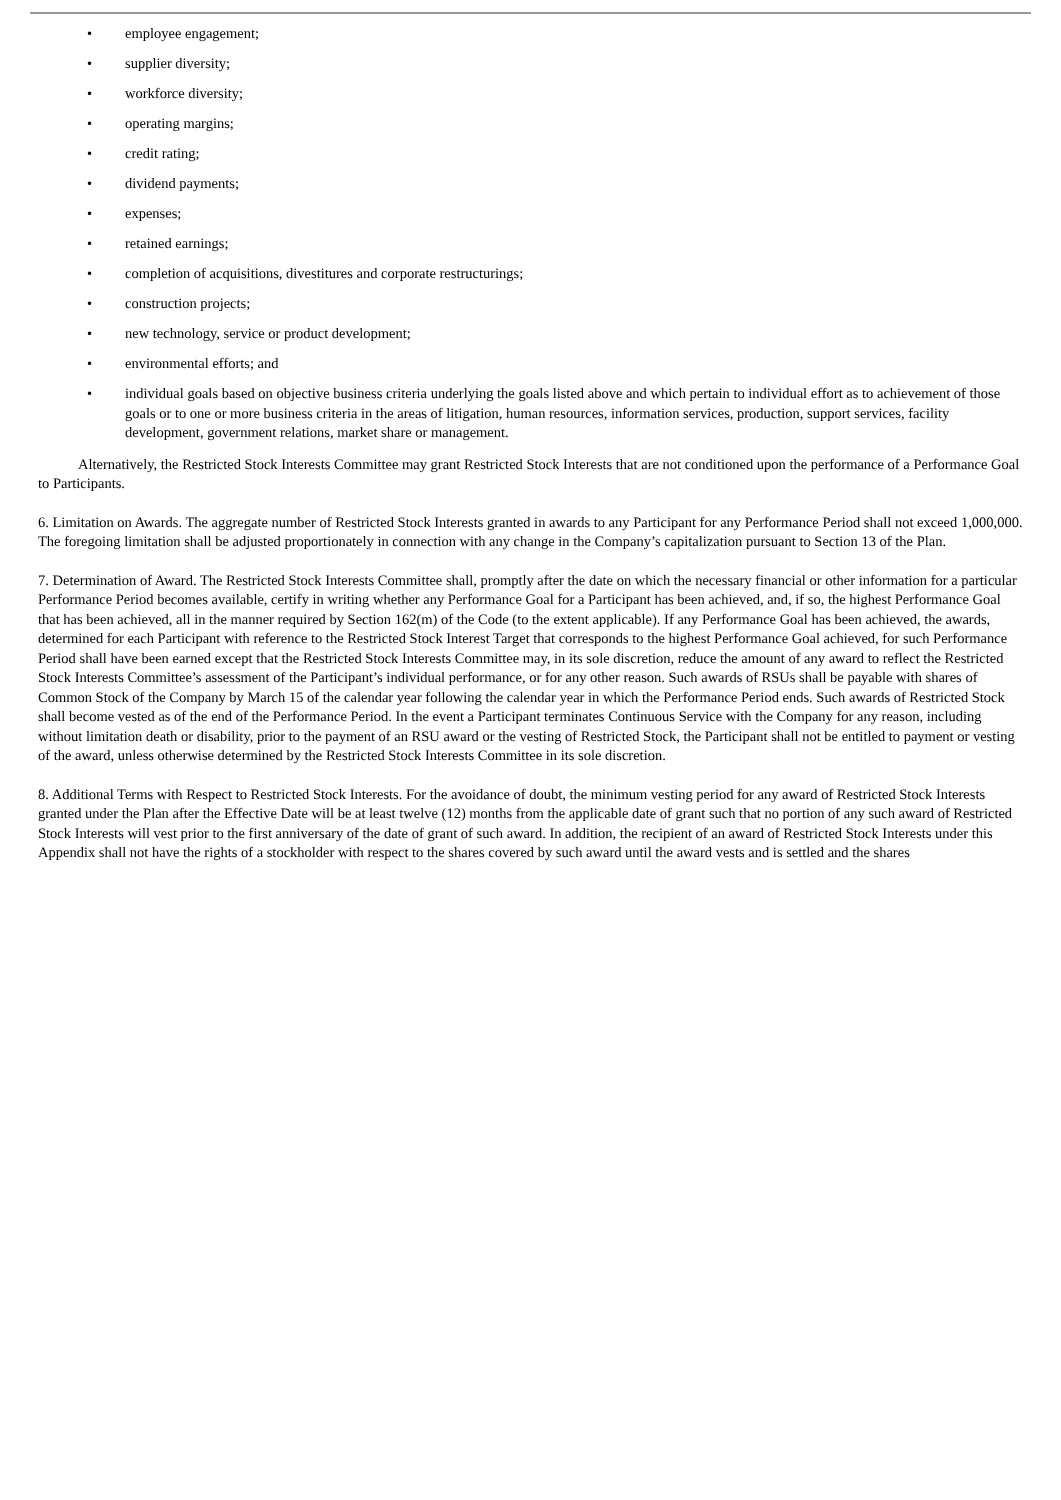• employee engagement;
• supplier diversity;
• workforce diversity;
• operating margins;
• credit rating;
• dividend payments;
• expenses;
• retained earnings;
• completion of acquisitions, divestitures and corporate restructurings;
• construction projects;
• new technology, service or product development;
• environmental efforts; and
• individual goals based on objective business criteria underlying the goals listed above and which pertain to individual effort as to achievement of those goals or to one or more business criteria in the areas of litigation, human resources, information services, production, support services, facility development, government relations, market share or management.
Alternatively, the Restricted Stock Interests Committee may grant Restricted Stock Interests that are not conditioned upon the performance of a Performance Goal to Participants.
6. Limitation on Awards. The aggregate number of Restricted Stock Interests granted in awards to any Participant for any Performance Period shall not exceed 1,000,000. The foregoing limitation shall be adjusted proportionately in connection with any change in the Company’s capitalization pursuant to Section 13 of the Plan.
7. Determination of Award. The Restricted Stock Interests Committee shall, promptly after the date on which the necessary financial or other information for a particular Performance Period becomes available, certify in writing whether any Performance Goal for a Participant has been achieved, and, if so, the highest Performance Goal that has been achieved, all in the manner required by Section 162(m) of the Code (to the extent applicable). If any Performance Goal has been achieved, the awards, determined for each Participant with reference to the Restricted Stock Interest Target that corresponds to the highest Performance Goal achieved, for such Performance Period shall have been earned except that the Restricted Stock Interests Committee may, in its sole discretion, reduce the amount of any award to reflect the Restricted Stock Interests Committee’s assessment of the Participant’s individual performance, or for any other reason. Such awards of RSUs shall be payable with shares of Common Stock of the Company by March 15 of the calendar year following the calendar year in which the Performance Period ends. Such awards of Restricted Stock shall become vested as of the end of the Performance Period. In the event a Participant terminates Continuous Service with the Company for any reason, including without limitation death or disability, prior to the payment of an RSU award or the vesting of Restricted Stock, the Participant shall not be entitled to payment or vesting of the award, unless otherwise determined by the Restricted Stock Interests Committee in its sole discretion.
8. Additional Terms with Respect to Restricted Stock Interests. For the avoidance of doubt, the minimum vesting period for any award of Restricted Stock Interests granted under the Plan after the Effective Date will be at least twelve (12) months from the applicable date of grant such that no portion of any such award of Restricted Stock Interests will vest prior to the first anniversary of the date of grant of such award. In addition, the recipient of an award of Restricted Stock Interests under this Appendix shall not have the rights of a stockholder with respect to the shares covered by such award until the award vests and is settled and the shares